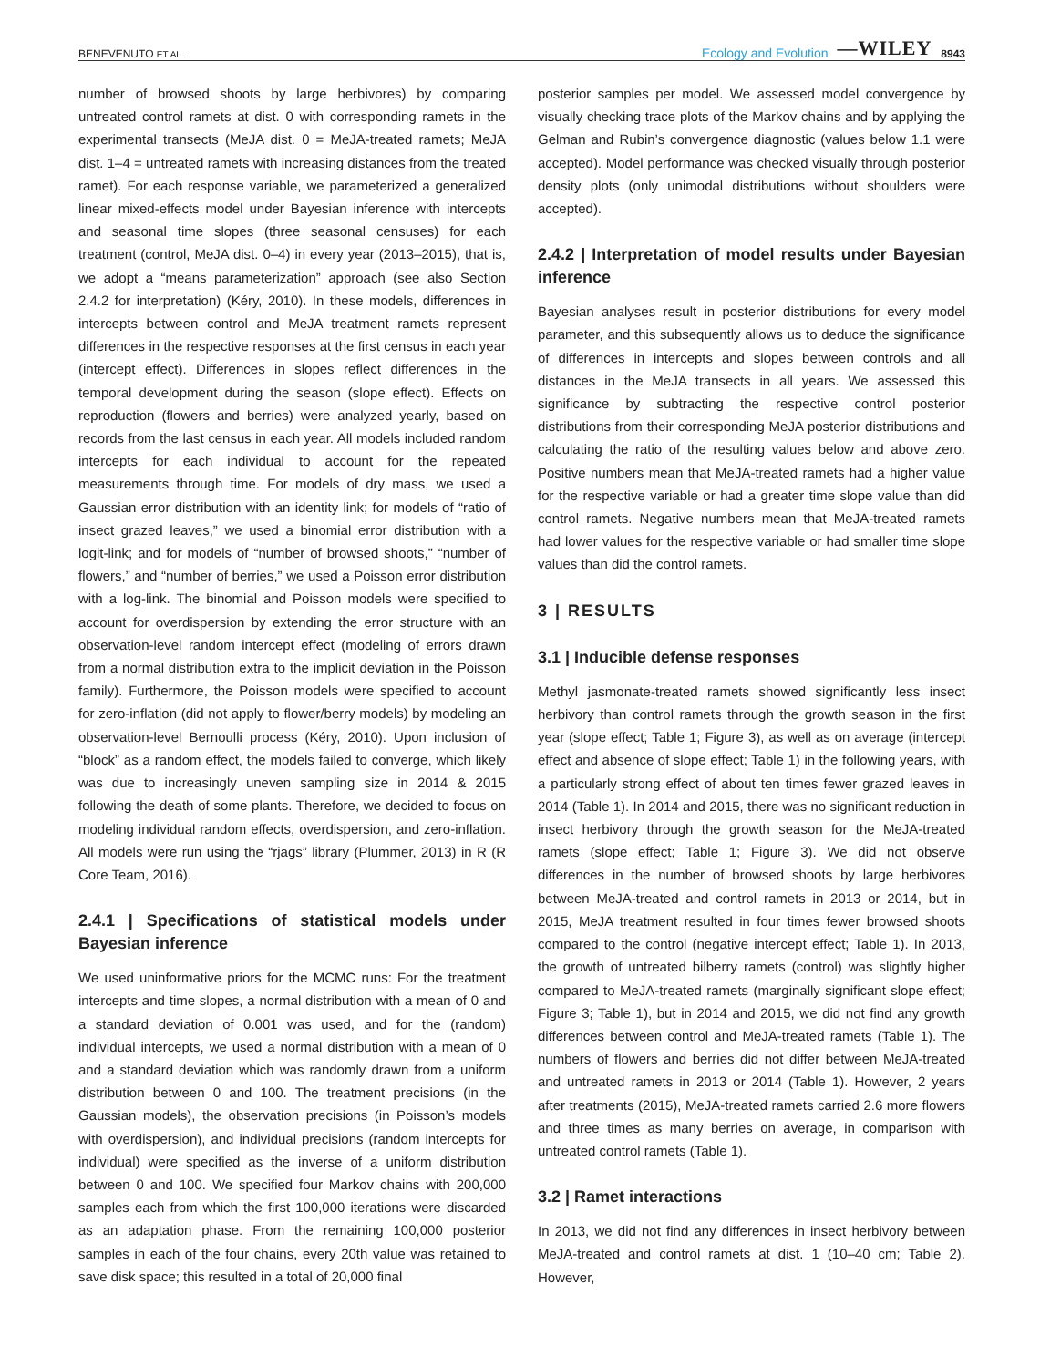BENEVENUTO ET AL. Ecology and Evolution —WILEY 8943
number of browsed shoots by large herbivores) by comparing untreated control ramets at dist. 0 with corresponding ramets in the experimental transects (MeJA dist. 0 = MeJA-treated ramets; MeJA dist. 1–4 = untreated ramets with increasing distances from the treated ramet). For each response variable, we parameterized a generalized linear mixed-effects model under Bayesian inference with intercepts and seasonal time slopes (three seasonal censuses) for each treatment (control, MeJA dist. 0–4) in every year (2013–2015), that is, we adopt a “means parameterization” approach (see also Section 2.4.2 for interpretation) (Kéry, 2010). In these models, differences in intercepts between control and MeJA treatment ramets represent differences in the respective responses at the first census in each year (intercept effect). Differences in slopes reflect differences in the temporal development during the season (slope effect). Effects on reproduction (flowers and berries) were analyzed yearly, based on records from the last census in each year. All models included random intercepts for each individual to account for the repeated measurements through time. For models of dry mass, we used a Gaussian error distribution with an identity link; for models of “ratio of insect grazed leaves,” we used a binomial error distribution with a logit-link; and for models of “number of browsed shoots,” “number of flowers,” and “number of berries,” we used a Poisson error distribution with a log-link. The binomial and Poisson models were specified to account for overdispersion by extending the error structure with an observation-level random intercept effect (modeling of errors drawn from a normal distribution extra to the implicit deviation in the Poisson family). Furthermore, the Poisson models were specified to account for zero-inflation (did not apply to flower/berry models) by modeling an observation-level Bernoulli process (Kéry, 2010). Upon inclusion of “block” as a random effect, the models failed to converge, which likely was due to increasingly uneven sampling size in 2014 & 2015 following the death of some plants. Therefore, we decided to focus on modeling individual random effects, overdispersion, and zero-inflation. All models were run using the “rjags” library (Plummer, 2013) in R (R Core Team, 2016).
2.4.1 | Specifications of statistical models under Bayesian inference
We used uninformative priors for the MCMC runs: For the treatment intercepts and time slopes, a normal distribution with a mean of 0 and a standard deviation of 0.001 was used, and for the (random) individual intercepts, we used a normal distribution with a mean of 0 and a standard deviation which was randomly drawn from a uniform distribution between 0 and 100. The treatment precisions (in the Gaussian models), the observation precisions (in Poisson’s models with overdispersion), and individual precisions (random intercepts for individual) were specified as the inverse of a uniform distribution between 0 and 100. We specified four Markov chains with 200,000 samples each from which the first 100,000 iterations were discarded as an adaptation phase. From the remaining 100,000 posterior samples in each of the four chains, every 20th value was retained to save disk space; this resulted in a total of 20,000 final
posterior samples per model. We assessed model convergence by visually checking trace plots of the Markov chains and by applying the Gelman and Rubin’s convergence diagnostic (values below 1.1 were accepted). Model performance was checked visually through posterior density plots (only unimodal distributions without shoulders were accepted).
2.4.2 | Interpretation of model results under Bayesian inference
Bayesian analyses result in posterior distributions for every model parameter, and this subsequently allows us to deduce the significance of differences in intercepts and slopes between controls and all distances in the MeJA transects in all years. We assessed this significance by subtracting the respective control posterior distributions from their corresponding MeJA posterior distributions and calculating the ratio of the resulting values below and above zero. Positive numbers mean that MeJA-treated ramets had a higher value for the respective variable or had a greater time slope value than did control ramets. Negative numbers mean that MeJA-treated ramets had lower values for the respective variable or had smaller time slope values than did the control ramets.
3 | RESULTS
3.1 | Inducible defense responses
Methyl jasmonate-treated ramets showed significantly less insect herbivory than control ramets through the growth season in the first year (slope effect; Table 1; Figure 3), as well as on average (intercept effect and absence of slope effect; Table 1) in the following years, with a particularly strong effect of about ten times fewer grazed leaves in 2014 (Table 1). In 2014 and 2015, there was no significant reduction in insect herbivory through the growth season for the MeJA-treated ramets (slope effect; Table 1; Figure 3). We did not observe differences in the number of browsed shoots by large herbivores between MeJA-treated and control ramets in 2013 or 2014, but in 2015, MeJA treatment resulted in four times fewer browsed shoots compared to the control (negative intercept effect; Table 1). In 2013, the growth of untreated bilberry ramets (control) was slightly higher compared to MeJA-treated ramets (marginally significant slope effect; Figure 3; Table 1), but in 2014 and 2015, we did not find any growth differences between control and MeJA-treated ramets (Table 1). The numbers of flowers and berries did not differ between MeJA-treated and untreated ramets in 2013 or 2014 (Table 1). However, 2 years after treatments (2015), MeJA-treated ramets carried 2.6 more flowers and three times as many berries on average, in comparison with untreated control ramets (Table 1).
3.2 | Ramet interactions
In 2013, we did not find any differences in insect herbivory between MeJA-treated and control ramets at dist. 1 (10–40 cm; Table 2). However,